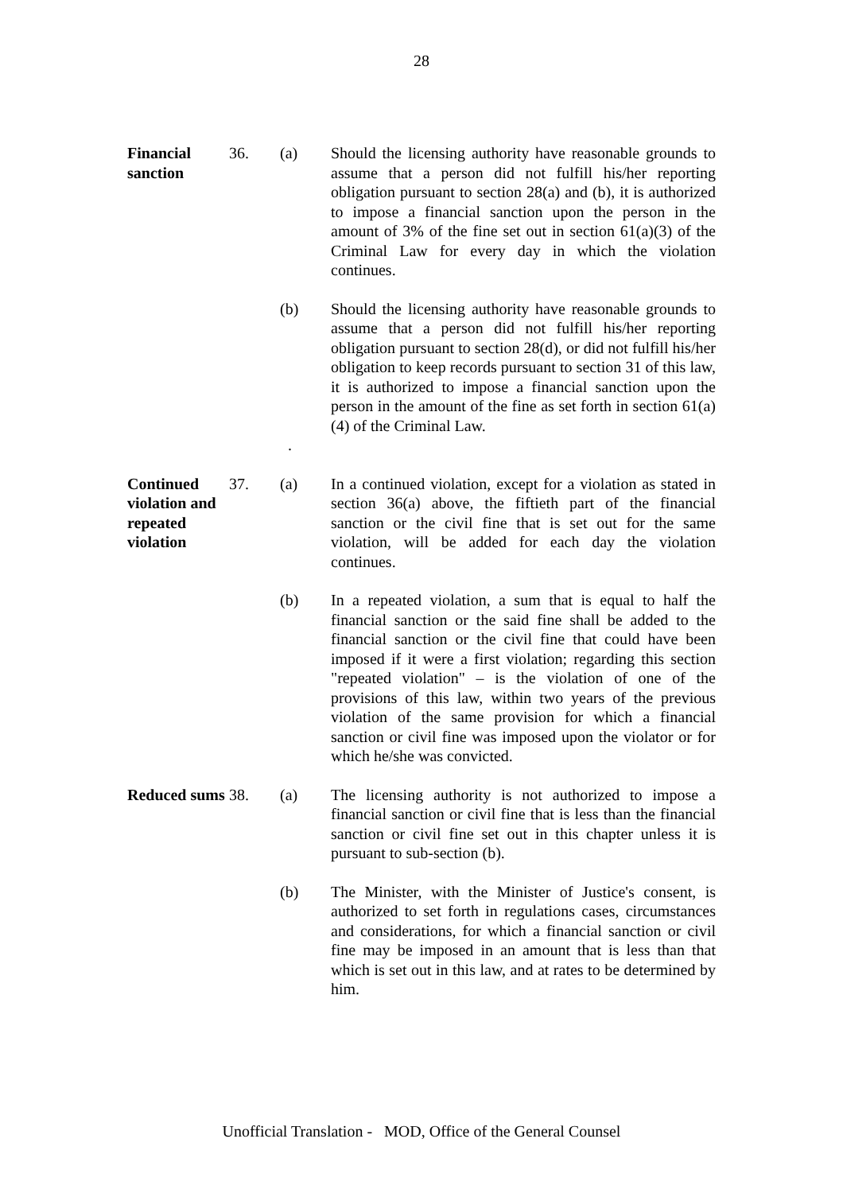28
Financial sanction
36. (a) Should the licensing authority have reasonable grounds to assume that a person did not fulfill his/her reporting obligation pursuant to section 28(a) and (b), it is authorized to impose a financial sanction upon the person in the amount of 3% of the fine set out in section 61(a)(3) of the Criminal Law for every day in which the violation continues.
(b)
.
Should the licensing authority have reasonable grounds to assume that a person did not fulfill his/her reporting obligation pursuant to section 28(d), or did not fulfill his/her obligation to keep records pursuant to section 31 of this law, it is authorized to impose a financial sanction upon the person in the amount of the fine as set forth in section 61(a)(4) of the Criminal Law.
Continued violation and repeated violation
37. (a) In a continued violation, except for a violation as stated in section 36(a) above, the fiftieth part of the financial sanction or the civil fine that is set out for the same violation, will be added for each day the violation continues.
(b) In a repeated violation, a sum that is equal to half the financial sanction or the said fine shall be added to the financial sanction or the civil fine that could have been imposed if it were a first violation; regarding this section "repeated violation" – is the violation of one of the provisions of this law, within two years of the previous violation of the same provision for which a financial sanction or civil fine was imposed upon the violator or for which he/she was convicted.
Reduced sums
38. (a) The licensing authority is not authorized to impose a financial sanction or civil fine that is less than the financial sanction or civil fine set out in this chapter unless it is pursuant to sub-section (b).
(b) The Minister, with the Minister of Justice's consent, is authorized to set forth in regulations cases, circumstances and considerations, for which a financial sanction or civil fine may be imposed in an amount that is less than that which is set out in this law, and at rates to be determined by him.
Unofficial Translation - MOD, Office of the General Counsel